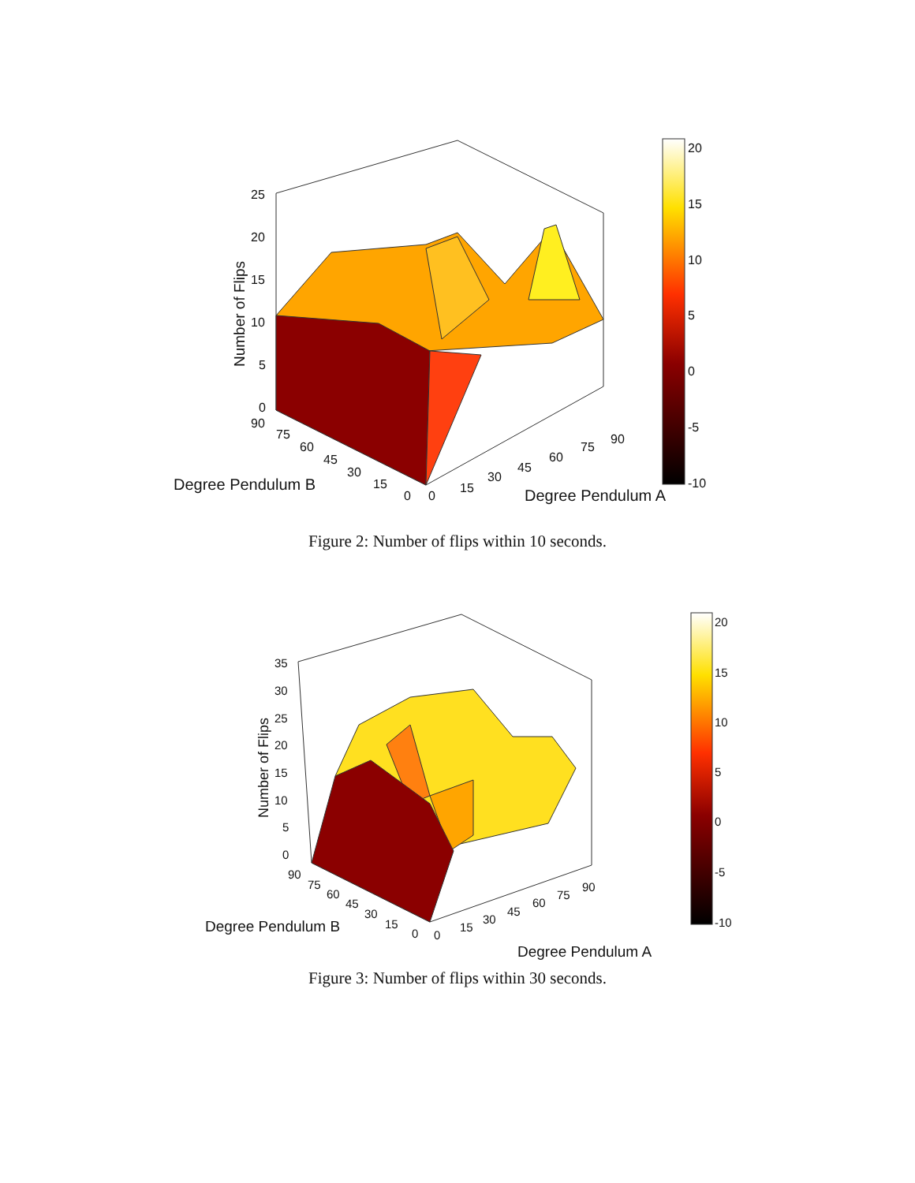25
20
15
10
5
0
Number of Flips
90
75
60
45
30
15
0
0
15
30
45
60
75
90
Degree Pendulum B
Degree Pendulum A
20
15
10
5
0
-5
-10
Figure 2: Number of flips within 10 seconds.
35
30
25
20
15
10
5
0
Number of Flips
90
75
60
45
30
15
0
0
15
30
45
60
75
90
Degree Pendulum B
Degree Pendulum A
20
15
10
5
0
-5
-10
Figure 3: Number of flips within 30 seconds.